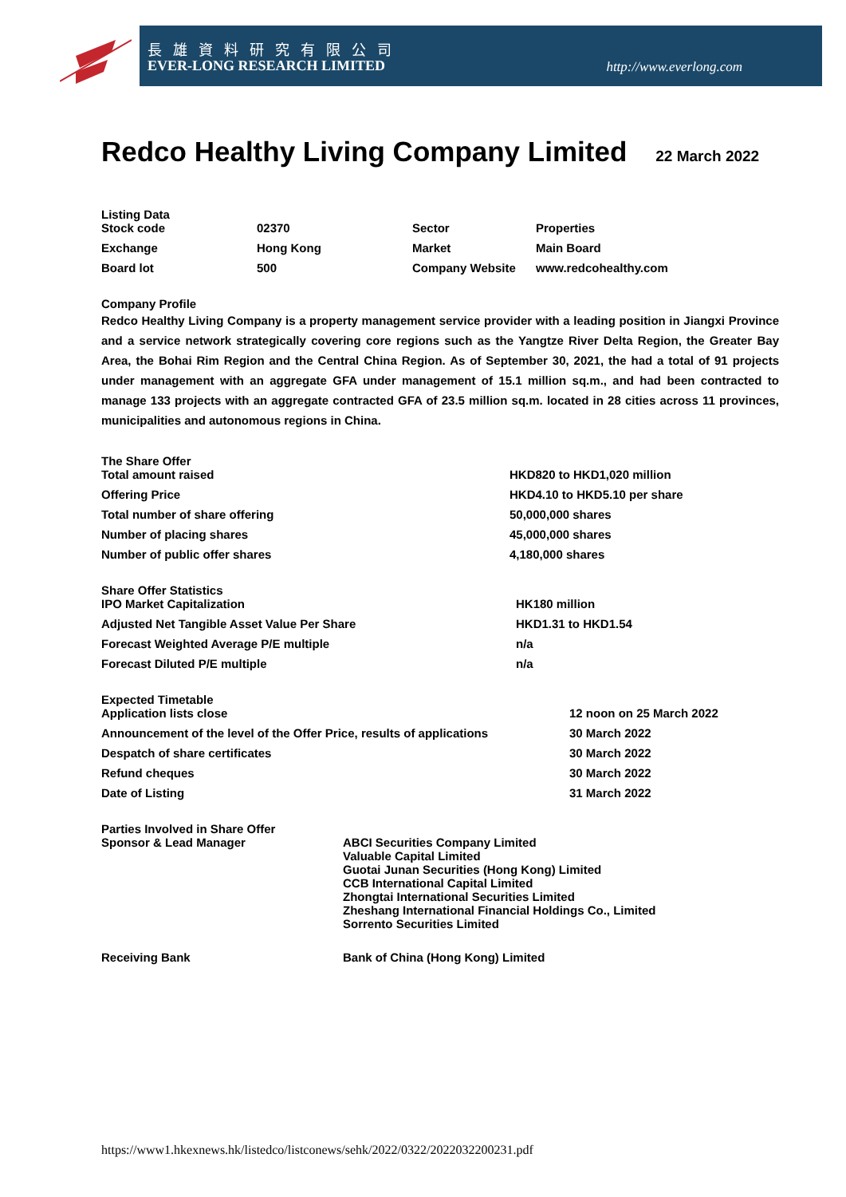長雄資料研究有限公司
EVER-LONG RESEARCH LIMITED http://www.everlong.com
Redco Healthy Living Company Limited 22 March 2022
Listing Data
| Stock code | 02370 | Sector | Properties |
| Exchange | Hong Kong | Market | Main Board |
| Board lot | 500 | Company Website | www.redcohealthy.com |
Company Profile
Redco Healthy Living Company is a property management service provider with a leading position in Jiangxi Province and a service network strategically covering core regions such as the Yangtze River Delta Region, the Greater Bay Area, the Bohai Rim Region and the Central China Region. As of September 30, 2021, the had a total of 91 projects under management with an aggregate GFA under management of 15.1 million sq.m., and had been contracted to manage 133 projects with an aggregate contracted GFA of 23.5 million sq.m. located in 28 cities across 11 provinces, municipalities and autonomous regions in China.
The Share Offer
| Total amount raised | HKD820 to HKD1,020 million |
| Offering Price | HKD4.10 to HKD5.10 per share |
| Total number of share offering | 50,000,000 shares |
| Number of placing shares | 45,000,000 shares |
| Number of public offer shares | 4,180,000 shares |
Share Offer Statistics
| IPO Market Capitalization | HK180 million |
| Adjusted Net Tangible Asset Value Per Share | HKD1.31 to HKD1.54 |
| Forecast Weighted Average P/E multiple | n/a |
| Forecast Diluted P/E multiple | n/a |
Expected Timetable
| Application lists close | 12 noon on 25 March 2022 |
| Announcement of the level of the Offer Price, results of applications | 30 March 2022 |
| Despatch of share certificates | 30 March 2022 |
| Refund cheques | 30 March 2022 |
| Date of Listing | 31 March 2022 |
Parties Involved in Share Offer
| Sponsor & Lead Manager | ABCI Securities Company Limited Valuable Capital Limited Guotai Junan Securities (Hong Kong) Limited CCB International Capital Limited Zhongtai International Securities Limited Zheshang International Financial Holdings Co., Limited Sorrento Securities Limited |
| Receiving Bank | Bank of China (Hong Kong) Limited |
https://www1.hkexnews.hk/listedco/listconews/sehk/2022/0322/2022032200231.pdf